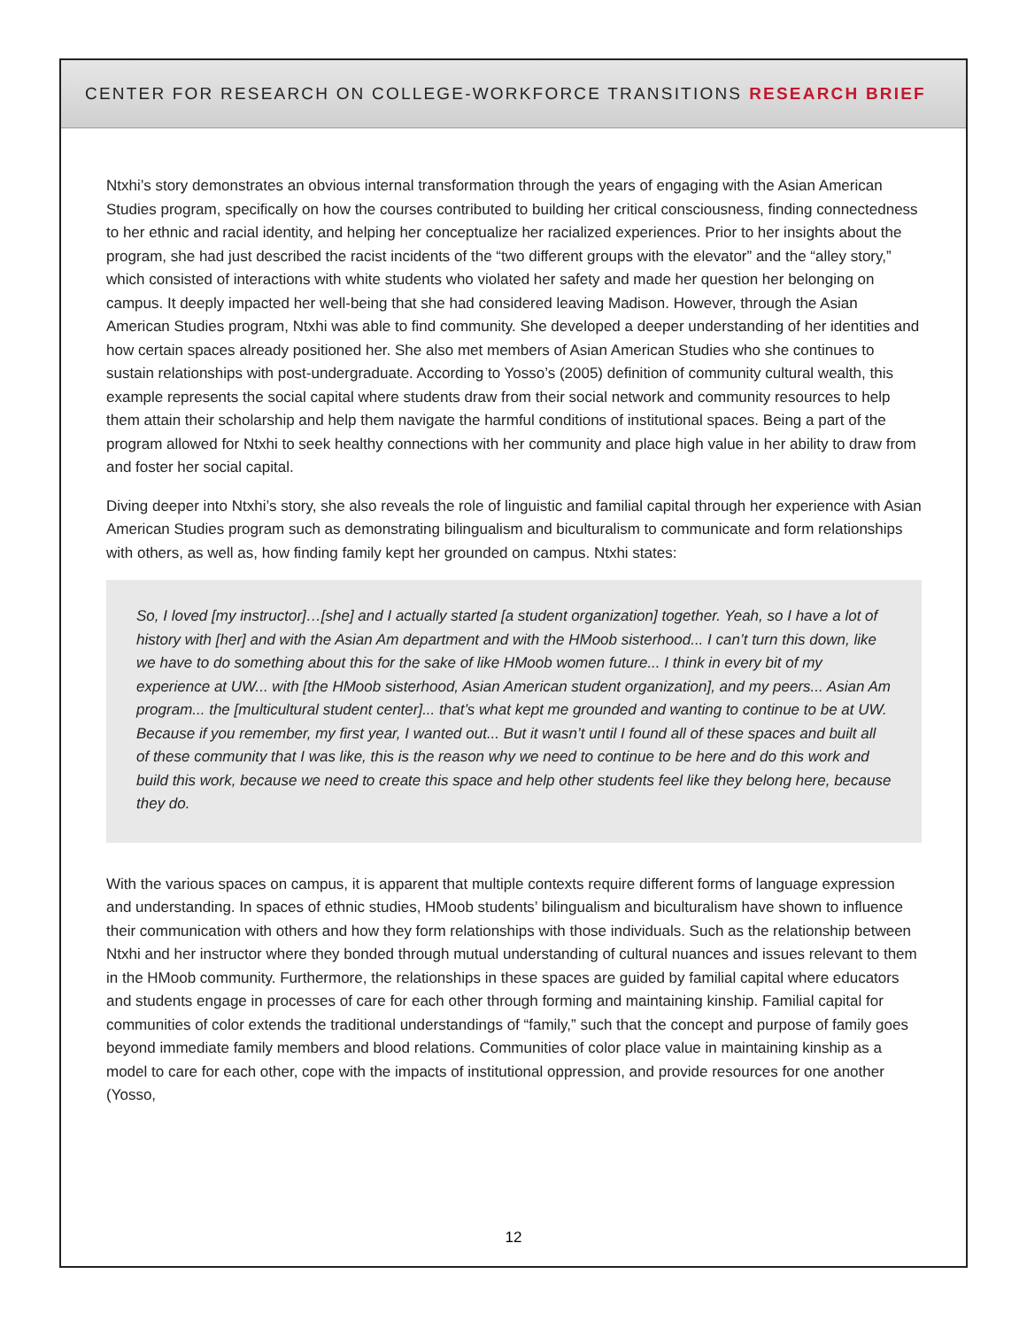CENTER FOR RESEARCH ON COLLEGE-WORKFORCE TRANSITIONS RESEARCH BRIEF
Ntxhi’s story demonstrates an obvious internal transformation through the years of engaging with the Asian American Studies program, specifically on how the courses contributed to building her critical consciousness, finding connectedness to her ethnic and racial identity, and helping her conceptualize her racialized experiences. Prior to her insights about the program, she had just described the racist incidents of the “two different groups with the elevator” and the “alley story,” which consisted of interactions with white students who violated her safety and made her question her belonging on campus. It deeply impacted her well-being that she had considered leaving Madison. However, through the Asian American Studies program, Ntxhi was able to find community. She developed a deeper understanding of her identities and how certain spaces already positioned her. She also met members of Asian American Studies who she continues to sustain relationships with post-undergraduate. According to Yosso’s (2005) definition of community cultural wealth, this example represents the social capital where students draw from their social network and community resources to help them attain their scholarship and help them navigate the harmful conditions of institutional spaces. Being a part of the program allowed for Ntxhi to seek healthy connections with her community and place high value in her ability to draw from and foster her social capital.
Diving deeper into Ntxhi’s story, she also reveals the role of linguistic and familial capital through her experience with Asian American Studies program such as demonstrating bilingualism and biculturalism to communicate and form relationships with others, as well as, how finding family kept her grounded on campus. Ntxhi states:
So, I loved [my instructor]…[she] and I actually started [a student organization] together. Yeah, so I have a lot of history with [her] and with the Asian Am department and with the HMoob sisterhood... I can’t turn this down, like we have to do something about this for the sake of like HMoob women future... I think in every bit of my experience at UW... with [the HMoob sisterhood, Asian American student organization], and my peers... Asian Am program... the [multicultural student center]... that’s what kept me grounded and wanting to continue to be at UW. Because if you remember, my first year, I wanted out... But it wasn’t until I found all of these spaces and built all of these community that I was like, this is the reason why we need to continue to be here and do this work and build this work, because we need to create this space and help other students feel like they belong here, because they do.
With the various spaces on campus, it is apparent that multiple contexts require different forms of language expression and understanding. In spaces of ethnic studies, HMoob students’ bilingualism and biculturalism have shown to influence their communication with others and how they form relationships with those individuals. Such as the relationship between Ntxhi and her instructor where they bonded through mutual understanding of cultural nuances and issues relevant to them in the HMoob community. Furthermore, the relationships in these spaces are guided by familial capital where educators and students engage in processes of care for each other through forming and maintaining kinship. Familial capital for communities of color extends the traditional understandings of “family,” such that the concept and purpose of family goes beyond immediate family members and blood relations. Communities of color place value in maintaining kinship as a model to care for each other, cope with the impacts of institutional oppression, and provide resources for one another (Yosso,
12